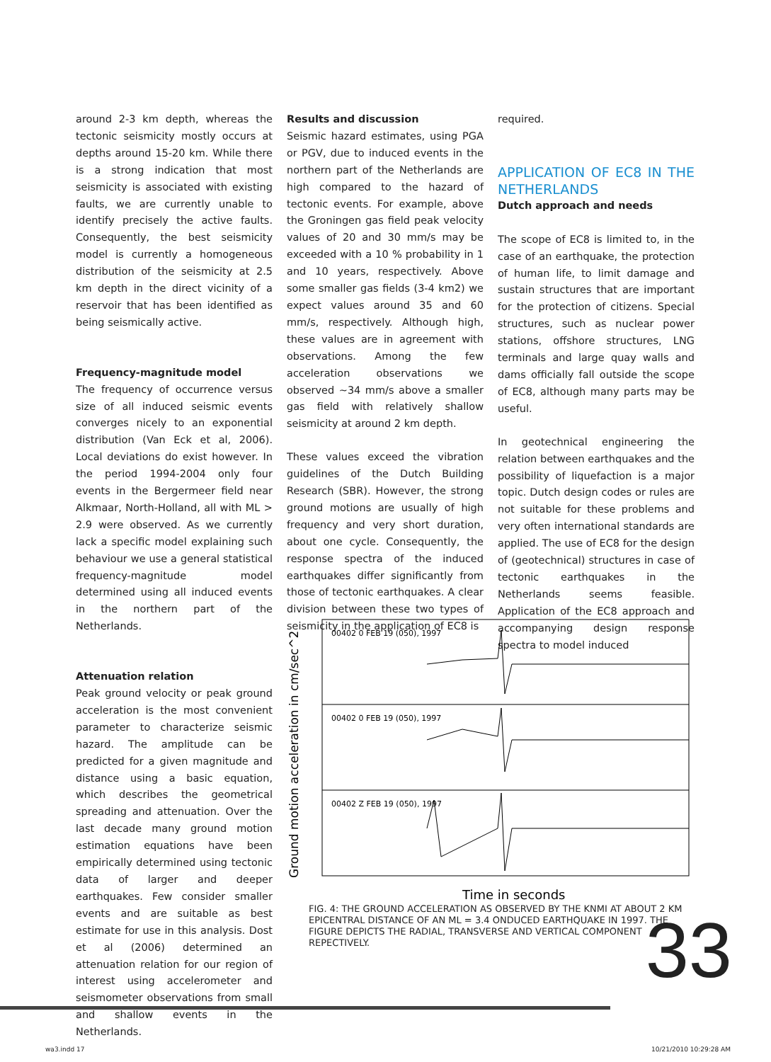around 2-3 km depth, whereas the tectonic seismicity mostly occurs at depths around 15-20 km. While there is a strong indication that most seismicity is associated with existing faults, we are currently unable to identify precisely the active faults. Consequently, the best seismicity model is currently a homogeneous distribution of the seismicity at 2.5 km depth in the direct vicinity of a reservoir that has been identified as being seismically active.
Frequency-magnitude model
The frequency of occurrence versus size of all induced seismic events converges nicely to an exponential distribution (Van Eck et al, 2006). Local deviations do exist however. In the period 1994-2004 only four events in the Bergermeer field near Alkmaar, North-Holland, all with ML > 2.9 were observed. As we currently lack a specific model explaining such behaviour we use a general statistical frequency-magnitude model determined using all induced events in the northern part of the Netherlands.
Attenuation relation
Peak ground velocity or peak ground acceleration is the most convenient parameter to characterize seismic hazard. The amplitude can be predicted for a given magnitude and distance using a basic equation, which describes the geometrical spreading and attenuation. Over the last decade many ground motion estimation equations have been empirically determined using tectonic data of larger and deeper earthquakes. Few consider smaller events and are suitable as best estimate for use in this analysis. Dost et al (2006) determined an attenuation relation for our region of interest using accelerometer and seismometer observations from small and shallow events in the Netherlands.
Results and discussion
Seismic hazard estimates, using PGA or PGV, due to induced events in the northern part of the Netherlands are high compared to the hazard of tectonic events. For example, above the Groningen gas field peak velocity values of 20 and 30 mm/s may be exceeded with a 10 % probability in 1 and 10 years, respectively. Above some smaller gas fields (3-4 km2) we expect values around 35 and 60 mm/s, respectively. Although high, these values are in agreement with observations. Among the few acceleration observations we observed ~34 mm/s above a smaller gas field with relatively shallow seismicity at around 2 km depth.
These values exceed the vibration guidelines of the Dutch Building Research (SBR). However, the strong ground motions are usually of high frequency and very short duration, about one cycle. Consequently, the response spectra of the induced earthquakes differ significantly from those of tectonic earthquakes. A clear division between these two types of seismicity in the application of EC8 is
required.
APPLICATION OF EC8 IN THE NETHERLANDS
Dutch approach and needs
The scope of EC8 is limited to, in the case of an earthquake, the protection of human life, to limit damage and sustain structures that are important for the protection of citizens. Special structures, such as nuclear power stations, offshore structures, LNG terminals and large quay walls and dams officially fall outside the scope of EC8, although many parts may be useful.
In geotechnical engineering the relation between earthquakes and the possibility of liquefaction is a major topic. Dutch design codes or rules are not suitable for these problems and very often international standards are applied. The use of EC8 for the design of (geotechnical) structures in case of tectonic earthquakes in the Netherlands seems feasible. Application of the EC8 approach and accompanying design response spectra to model induced
Ground motion acceleration in cm/sec^2
00402 0 FEB 19 (050), 1997
00402 0 FEB 19 (050), 1997
00402 Z FEB 19 (050), 1997
Time in seconds
FIG. 4: THE GROUND ACCELERATION AS OBSERVED BY THE KNMI AT ABOUT 2 KM EPICENTRAL DISTANCE OF AN ML = 3.4 ONDUCED EARTHQUAKE IN 1997. THE FIGURE DEPICTS THE RADIAL, TRANSVERSE AND VERTICAL COMPONENT REPECTIVELY.
33
wa3.indd 17 10/21/2010 10:29:28 AM